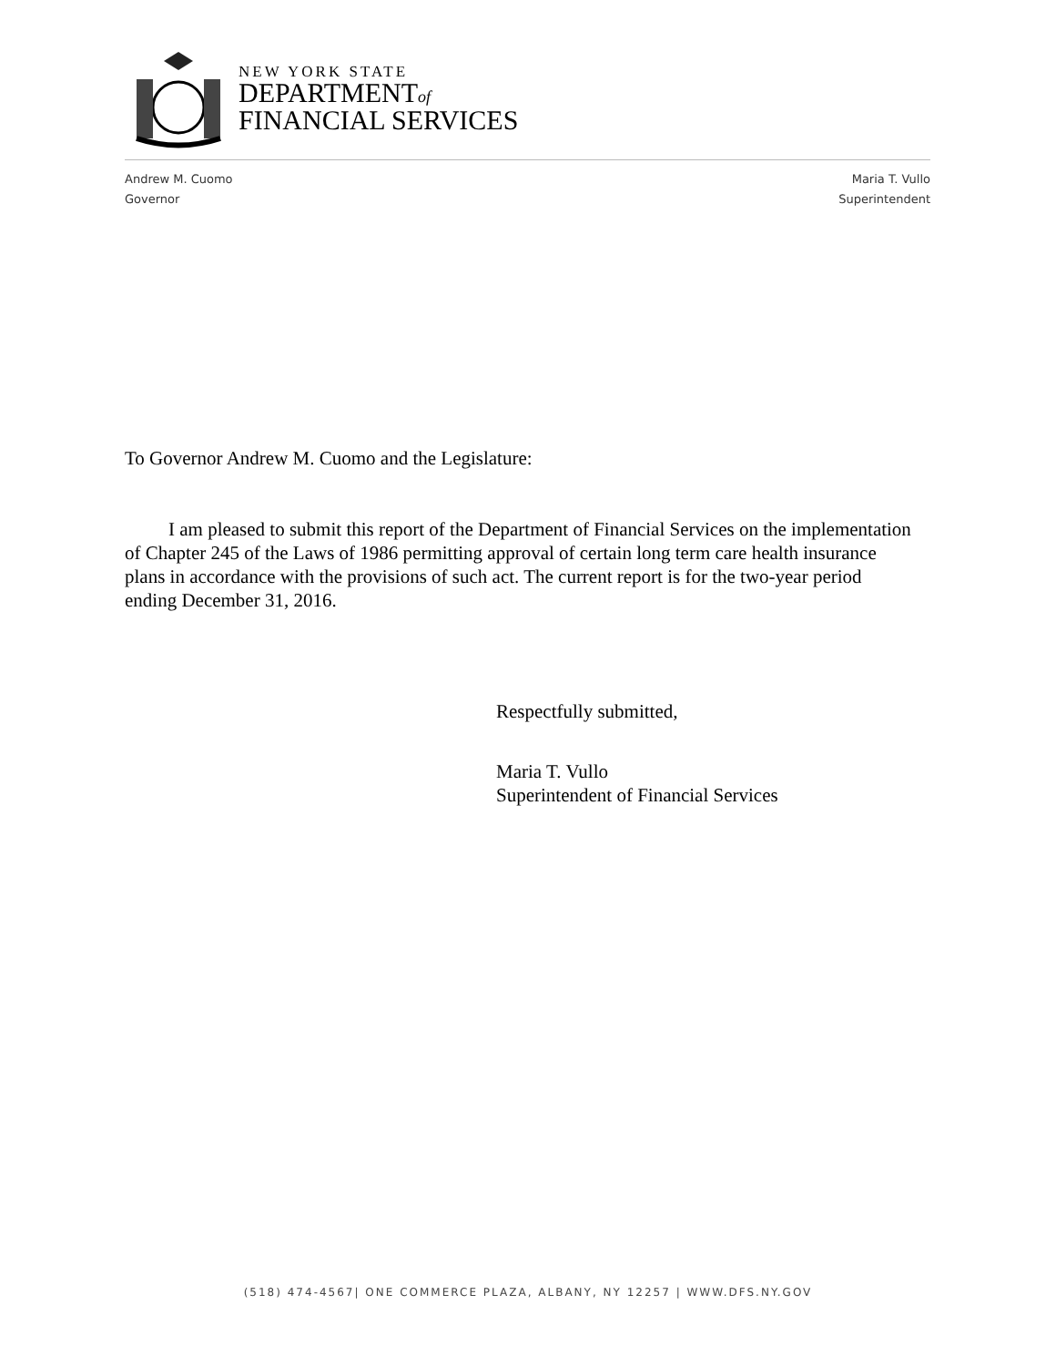NEW YORK STATE
DEPARTMENTof
FINANCIAL SERVICES
Andrew M. Cuomo
Governor
Maria T. Vullo
Superintendent
To Governor Andrew M. Cuomo and the Legislature:
I am pleased to submit this report of the Department of Financial Services on the implementation of Chapter 245 of the Laws of 1986 permitting approval of certain long term care health insurance plans in accordance with the provisions of such act. The current report is for the two-year period ending December 31, 2016.
Respectfully submitted,
Maria T. Vullo
Superintendent of Financial Services
(518) 474-4567| ONE COMMERCE PLAZA, ALBANY, NY 12257 | WWW.DFS.NY.GOV